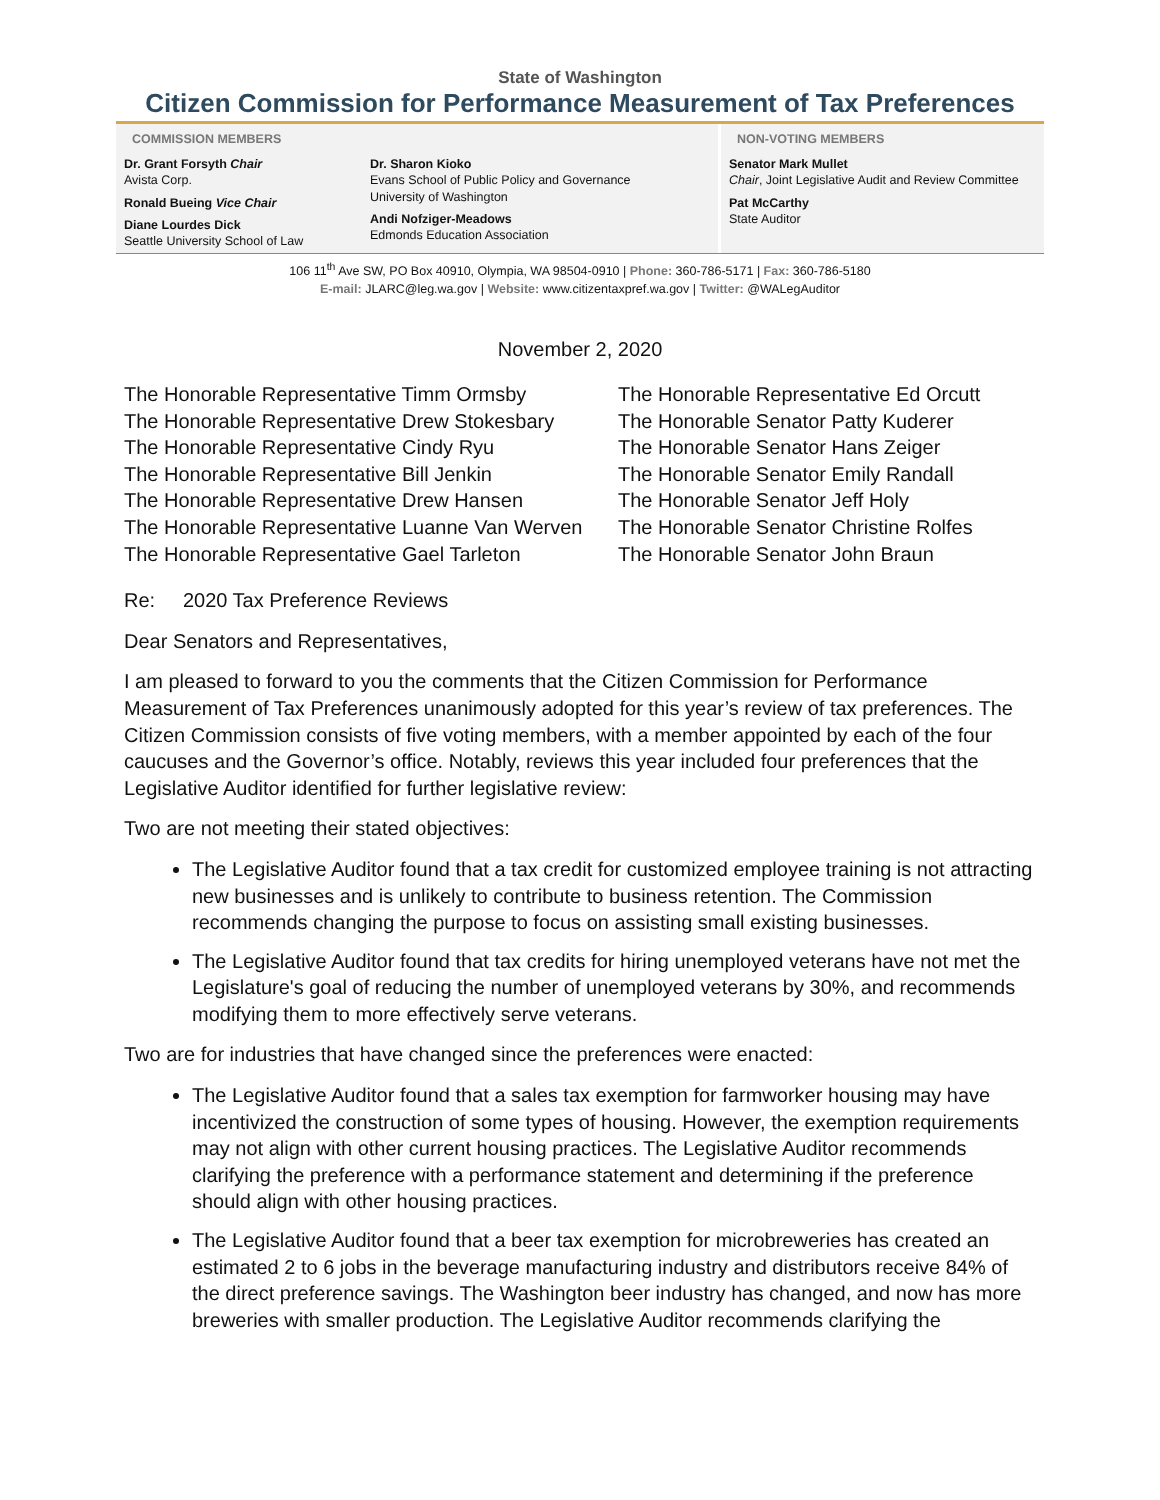State of Washington
Citizen Commission for Performance Measurement of Tax Preferences
COMMISSION MEMBERS
Dr. Grant Forsyth Chair
Avista Corp.
Ronald Bueing Vice Chair
Diane Lourdes Dick
Seattle University School of Law
Dr. Sharon Kioko
Evans School of Public Policy and Governance
University of Washington
Andi Nofziger-Meadows
Edmonds Education Association
NON-VOTING MEMBERS
Senator Mark Mullet
Chair, Joint Legislative Audit and Review Committee
Pat McCarthy
State Auditor
106 11<sup>th</sup> Ave SW, PO Box 40910, Olympia, WA 98504-0910 | Phone: 360-786-5171 | Fax: 360-786-5180
E-mail: JLARC@leg.wa.gov | Website: www.citizentaxpref.wa.gov | Twitter: @WALegAuditor
November 2, 2020
The Honorable Representative Timm Ormsby
The Honorable Representative Drew Stokesbary
The Honorable Representative Cindy Ryu
The Honorable Representative Bill Jenkin
The Honorable Representative Drew Hansen
The Honorable Representative Luanne Van Werven
The Honorable Representative Gael Tarleton
The Honorable Representative Ed Orcutt
The Honorable Senator Patty Kuderer
The Honorable Senator Hans Zeiger
The Honorable Senator Emily Randall
The Honorable Senator Jeff Holy
The Honorable Senator Christine Rolfes
The Honorable Senator John Braun
Re: 2020 Tax Preference Reviews
Dear Senators and Representatives,
I am pleased to forward to you the comments that the Citizen Commission for Performance Measurement of Tax Preferences unanimously adopted for this year’s review of tax preferences. The Citizen Commission consists of five voting members, with a member appointed by each of the four caucuses and the Governor’s office. Notably, reviews this year included four preferences that the Legislative Auditor identified for further legislative review:
Two are not meeting their stated objectives:
The Legislative Auditor found that a tax credit for customized employee training is not attracting new businesses and is unlikely to contribute to business retention. The Commission recommends changing the purpose to focus on assisting small existing businesses.
The Legislative Auditor found that tax credits for hiring unemployed veterans have not met the Legislature's goal of reducing the number of unemployed veterans by 30%, and recommends modifying them to more effectively serve veterans.
Two are for industries that have changed since the preferences were enacted:
The Legislative Auditor found that a sales tax exemption for farmworker housing may have incentivized the construction of some types of housing. However, the exemption requirements may not align with other current housing practices. The Legislative Auditor recommends clarifying the preference with a performance statement and determining if the preference should align with other housing practices.
The Legislative Auditor found that a beer tax exemption for microbreweries has created an estimated 2 to 6 jobs in the beverage manufacturing industry and distributors receive 84% of the direct preference savings. The Washington beer industry has changed, and now has more breweries with smaller production. The Legislative Auditor recommends clarifying the